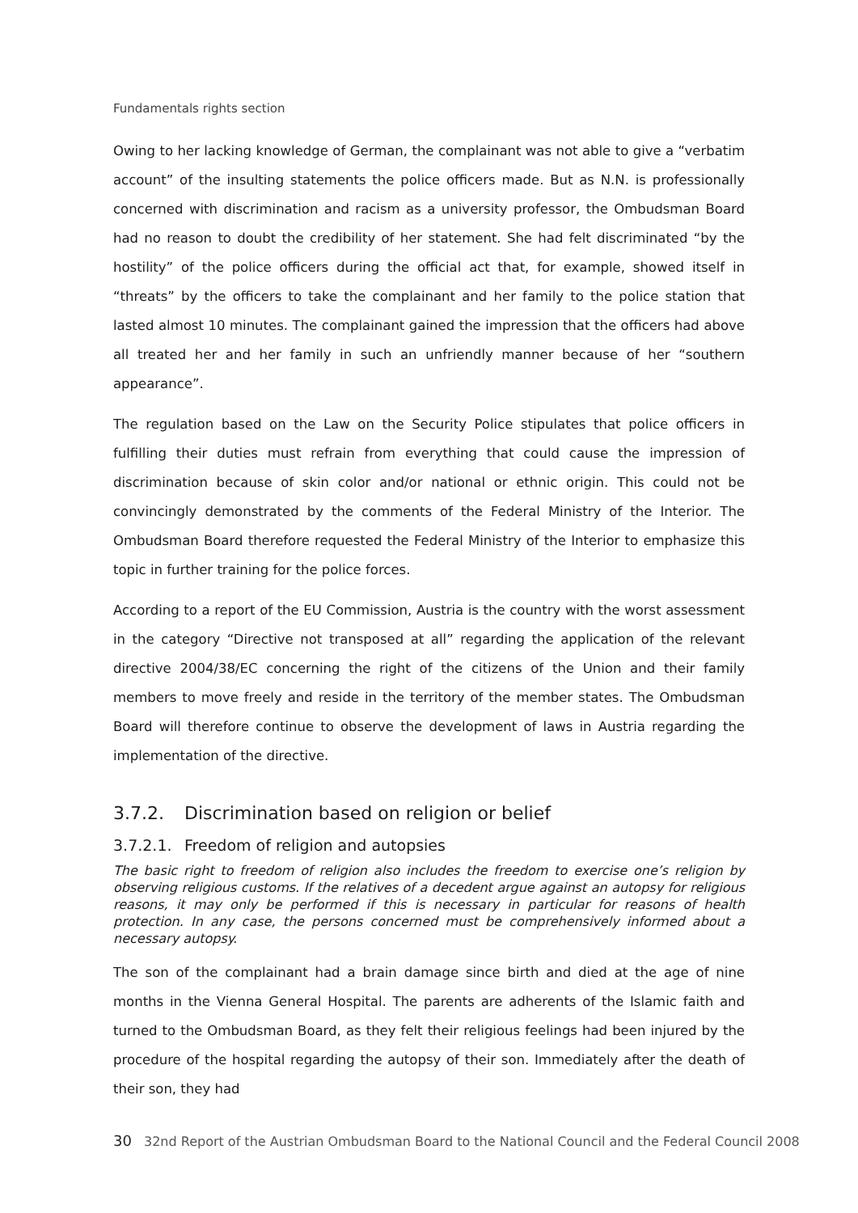Fundamentals rights section
Owing to her lacking knowledge of German, the complainant was not able to give a “verbatim account” of the insulting statements the police officers made. But as N.N. is professionally concerned with discrimination and racism as a university professor, the Ombudsman Board had no reason to doubt the credibility of her statement. She had felt discriminated “by the hostility” of the police officers during the official act that, for example, showed itself in “threats” by the officers to take the complainant and her family to the police station that lasted almost 10 minutes. The complainant gained the impression that the officers had above all treated her and her family in such an unfriendly manner because of her “southern appearance”.
The regulation based on the Law on the Security Police stipulates that police officers in fulfilling their duties must refrain from everything that could cause the impression of discrimination because of skin color and/or national or ethnic origin. This could not be convincingly demonstrated by the comments of the Federal Ministry of the Interior. The Ombudsman Board therefore requested the Federal Ministry of the Interior to emphasize this topic in further training for the police forces.
According to a report of the EU Commission, Austria is the country with the worst assessment in the category “Directive not transposed at all” regarding the application of the relevant directive 2004/38/EC concerning the right of the citizens of the Union and their family members to move freely and reside in the territory of the member states. The Ombudsman Board will therefore continue to observe the development of laws in Austria regarding the implementation of the directive.
3.7.2. Discrimination based on religion or belief
3.7.2.1. Freedom of religion and autopsies
The basic right to freedom of religion also includes the freedom to exercise one’s religion by observing religious customs. If the relatives of a decedent argue against an autopsy for religious reasons, it may only be performed if this is necessary in particular for reasons of health protection. In any case, the persons concerned must be comprehensively informed about a necessary autopsy.
The son of the complainant had a brain damage since birth and died at the age of nine months in the Vienna General Hospital. The parents are adherents of the Islamic faith and turned to the Ombudsman Board, as they felt their religious feelings had been injured by the procedure of the hospital regarding the autopsy of their son. Immediately after the death of their son, they had
30 32nd Report of the Austrian Ombudsman Board to the National Council and the Federal Council 2008